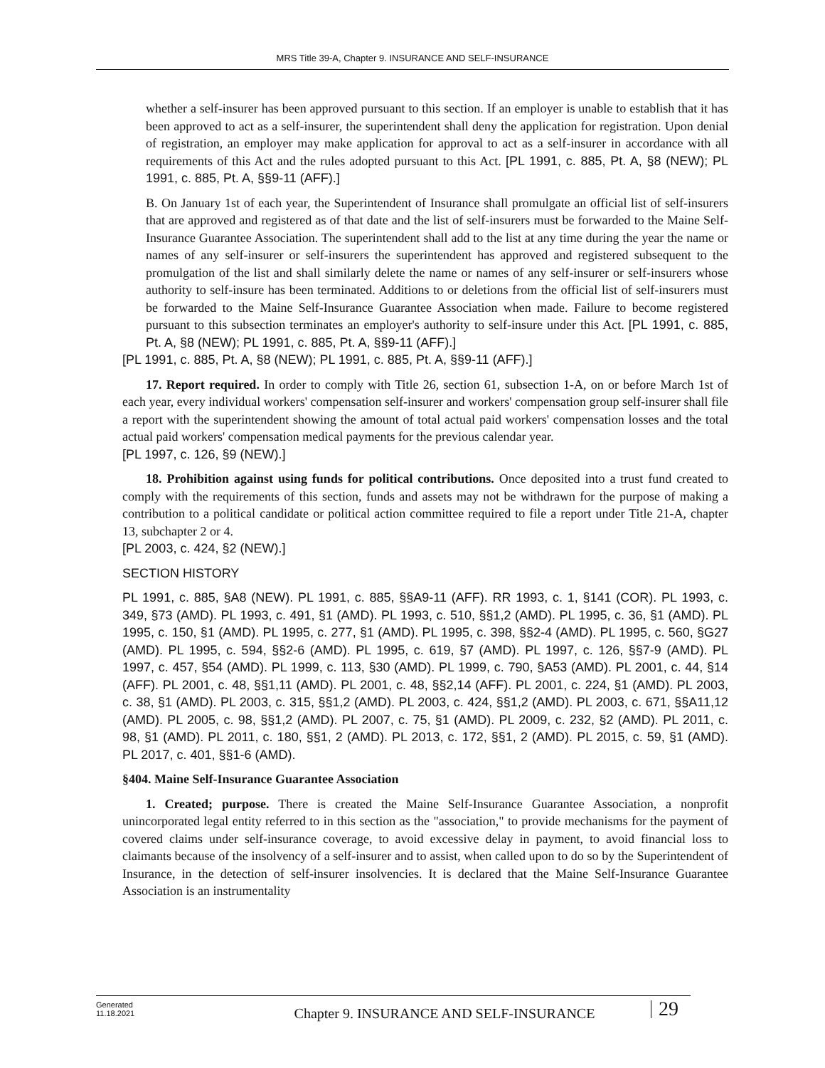MRS Title 39-A, Chapter 9. INSURANCE AND SELF-INSURANCE
whether a self-insurer has been approved pursuant to this section. If an employer is unable to establish that it has been approved to act as a self-insurer, the superintendent shall deny the application for registration. Upon denial of registration, an employer may make application for approval to act as a self-insurer in accordance with all requirements of this Act and the rules adopted pursuant to this Act. [PL 1991, c. 885, Pt. A, §8 (NEW); PL 1991, c. 885, Pt. A, §§9-11 (AFF).]
B. On January 1st of each year, the Superintendent of Insurance shall promulgate an official list of self-insurers that are approved and registered as of that date and the list of self-insurers must be forwarded to the Maine Self-Insurance Guarantee Association. The superintendent shall add to the list at any time during the year the name or names of any self-insurer or self-insurers the superintendent has approved and registered subsequent to the promulgation of the list and shall similarly delete the name or names of any self-insurer or self-insurers whose authority to self-insure has been terminated. Additions to or deletions from the official list of self-insurers must be forwarded to the Maine Self-Insurance Guarantee Association when made. Failure to become registered pursuant to this subsection terminates an employer's authority to self-insure under this Act. [PL 1991, c. 885, Pt. A, §8 (NEW); PL 1991, c. 885, Pt. A, §§9-11 (AFF).]
[PL 1991, c. 885, Pt. A, §8 (NEW); PL 1991, c. 885, Pt. A, §§9-11 (AFF).]
17. Report required. In order to comply with Title 26, section 61, subsection 1-A, on or before March 1st of each year, every individual workers' compensation self-insurer and workers' compensation group self-insurer shall file a report with the superintendent showing the amount of total actual paid workers' compensation losses and the total actual paid workers' compensation medical payments for the previous calendar year.
[PL 1997, c. 126, §9 (NEW).]
18. Prohibition against using funds for political contributions. Once deposited into a trust fund created to comply with the requirements of this section, funds and assets may not be withdrawn for the purpose of making a contribution to a political candidate or political action committee required to file a report under Title 21-A, chapter 13, subchapter 2 or 4.
[PL 2003, c. 424, §2 (NEW).]
SECTION HISTORY
PL 1991, c. 885, §A8 (NEW). PL 1991, c. 885, §§A9-11 (AFF). RR 1993, c. 1, §141 (COR). PL 1993, c. 349, §73 (AMD). PL 1993, c. 491, §1 (AMD). PL 1993, c. 510, §§1,2 (AMD). PL 1995, c. 36, §1 (AMD). PL 1995, c. 150, §1 (AMD). PL 1995, c. 277, §1 (AMD). PL 1995, c. 398, §§2-4 (AMD). PL 1995, c. 560, §G27 (AMD). PL 1995, c. 594, §§2-6 (AMD). PL 1995, c. 619, §7 (AMD). PL 1997, c. 126, §§7-9 (AMD). PL 1997, c. 457, §54 (AMD). PL 1999, c. 113, §30 (AMD). PL 1999, c. 790, §A53 (AMD). PL 2001, c. 44, §14 (AFF). PL 2001, c. 48, §§1,11 (AMD). PL 2001, c. 48, §§2,14 (AFF). PL 2001, c. 224, §1 (AMD). PL 2003, c. 38, §1 (AMD). PL 2003, c. 315, §§1,2 (AMD). PL 2003, c. 424, §§1,2 (AMD). PL 2003, c. 671, §§A11,12 (AMD). PL 2005, c. 98, §§1,2 (AMD). PL 2007, c. 75, §1 (AMD). PL 2009, c. 232, §2 (AMD). PL 2011, c. 98, §1 (AMD). PL 2011, c. 180, §§1, 2 (AMD). PL 2013, c. 172, §§1, 2 (AMD). PL 2015, c. 59, §1 (AMD). PL 2017, c. 401, §§1-6 (AMD).
§404. Maine Self-Insurance Guarantee Association
1. Created; purpose. There is created the Maine Self-Insurance Guarantee Association, a nonprofit unincorporated legal entity referred to in this section as the "association," to provide mechanisms for the payment of covered claims under self-insurance coverage, to avoid excessive delay in payment, to avoid financial loss to claimants because of the insolvency of a self-insurer and to assist, when called upon to do so by the Superintendent of Insurance, in the detection of self-insurer insolvencies. It is declared that the Maine Self-Insurance Guarantee Association is an instrumentality
Generated
11.18.2021
Chapter 9. INSURANCE AND SELF-INSURANCE
29